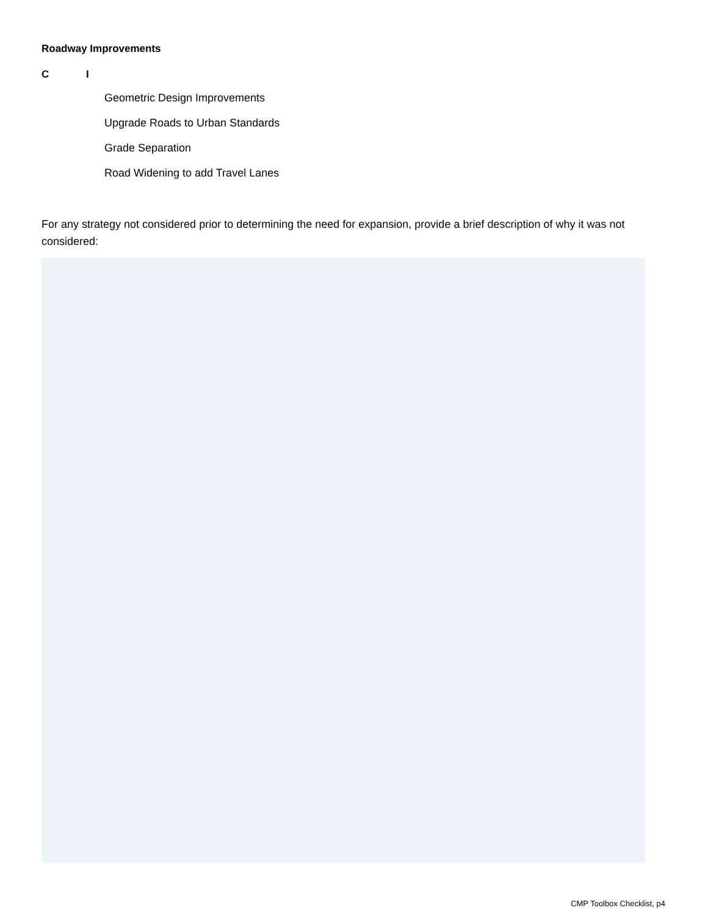Roadway Improvements
C I
Geometric Design Improvements
Upgrade Roads to Urban Standards
Grade Separation
Road Widening to add Travel Lanes
For any strategy not considered prior to determining the need for expansion, provide a brief description of why it was not considered:
CMP Toolbox Checklist, p4